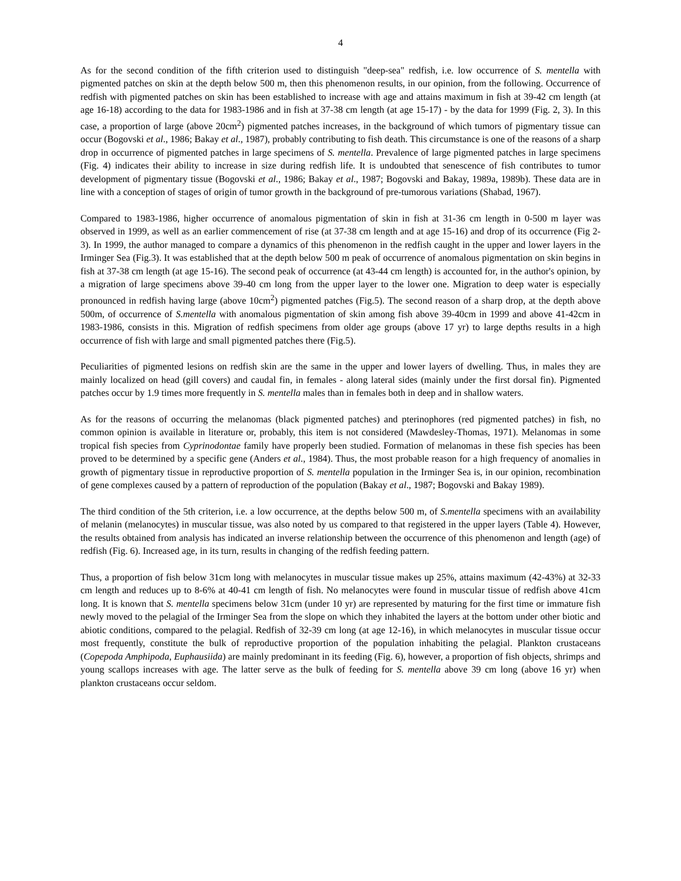4
As for the second condition of the fifth criterion used to distinguish "deep-sea" redfish, i.e. low occurrence of S. mentella with pigmented patches on skin at the depth below 500 m, then this phenomenon results, in our opinion, from the following. Occurrence of redfish with pigmented patches on skin has been established to increase with age and attains maximum in fish at 39-42 cm length (at age 16-18) according to the data for 1983-1986 and in fish at 37-38 cm length (at age 15-17) - by the data for 1999 (Fig. 2, 3). In this case, a proportion of large (above 20cm<sup>2</sup>) pigmented patches increases, in the background of which tumors of pigmentary tissue can occur (Bogovski et al., 1986; Bakay et al., 1987), probably contributing to fish death. This circumstance is one of the reasons of a sharp drop in occurrence of pigmented patches in large specimens of S. mentella. Prevalence of large pigmented patches in large specimens (Fig. 4) indicates their ability to increase in size during redfish life. It is undoubted that senescence of fish contributes to tumor development of pigmentary tissue (Bogovski et al., 1986; Bakay et al., 1987; Bogovski and Bakay, 1989a, 1989b). These data are in line with a conception of stages of origin of tumor growth in the background of pre-tumorous variations (Shabad, 1967).
Compared to 1983-1986, higher occurrence of anomalous pigmentation of skin in fish at 31-36 cm length in 0-500 m layer was observed in 1999, as well as an earlier commencement of rise (at 37-38 cm length and at age 15-16) and drop of its occurrence (Fig 2-3). In 1999, the author managed to compare a dynamics of this phenomenon in the redfish caught in the upper and lower layers in the Irminger Sea (Fig.3). It was established that at the depth below 500 m peak of occurrence of anomalous pigmentation on skin begins in fish at 37-38 cm length (at age 15-16). The second peak of occurrence (at 43-44 cm length) is accounted for, in the author's opinion, by a migration of large specimens above 39-40 cm long from the upper layer to the lower one. Migration to deep water is especially pronounced in redfish having large (above 10cm<sup>2</sup>) pigmented patches (Fig.5). The second reason of a sharp drop, at the depth above 500m, of occurrence of S.mentella with anomalous pigmentation of skin among fish above 39-40cm in 1999 and above 41-42cm in 1983-1986, consists in this. Migration of redfish specimens from older age groups (above 17 yr) to large depths results in a high occurrence of fish with large and small pigmented patches there (Fig.5).
Peculiarities of pigmented lesions on redfish skin are the same in the upper and lower layers of dwelling. Thus, in males they are mainly localized on head (gill covers) and caudal fin, in females - along lateral sides (mainly under the first dorsal fin). Pigmented patches occur by 1.9 times more frequently in S. mentella males than in females both in deep and in shallow waters.
As for the reasons of occurring the melanomas (black pigmented patches) and pterinophores (red pigmented patches) in fish, no common opinion is available in literature or, probably, this item is not considered (Mawdesley-Thomas, 1971). Melanomas in some tropical fish species from Cyprinodontae family have properly been studied. Formation of melanomas in these fish species has been proved to be determined by a specific gene (Anders et al., 1984). Thus, the most probable reason for a high frequency of anomalies in growth of pigmentary tissue in reproductive proportion of S. mentella population in the Irminger Sea is, in our opinion, recombination of gene complexes caused by a pattern of reproduction of the population (Bakay et al., 1987; Bogovski and Bakay 1989).
The third condition of the 5th criterion, i.e. a low occurrence, at the depths below 500 m, of S.mentella specimens with an availability of melanin (melanocytes) in muscular tissue, was also noted by us compared to that registered in the upper layers (Table 4). However, the results obtained from analysis has indicated an inverse relationship between the occurrence of this phenomenon and length (age) of redfish (Fig. 6). Increased age, in its turn, results in changing of the redfish feeding pattern.
Thus, a proportion of fish below 31cm long with melanocytes in muscular tissue makes up 25%, attains maximum (42-43%) at 32-33 cm length and reduces up to 8-6% at 40-41 cm length of fish. No melanocytes were found in muscular tissue of redfish above 41cm long. It is known that S. mentella specimens below 31cm (under 10 yr) are represented by maturing for the first time or immature fish newly moved to the pelagial of the Irminger Sea from the slope on which they inhabited the layers at the bottom under other biotic and abiotic conditions, compared to the pelagial. Redfish of 32-39 cm long (at age 12-16), in which melanocytes in muscular tissue occur most frequently, constitute the bulk of reproductive proportion of the population inhabiting the pelagial. Plankton crustaceans (Copepoda Amphipoda, Euphausiida) are mainly predominant in its feeding (Fig. 6), however, a proportion of fish objects, shrimps and young scallops increases with age. The latter serve as the bulk of feeding for S. mentella above 39 cm long (above 16 yr) when plankton crustaceans occur seldom.